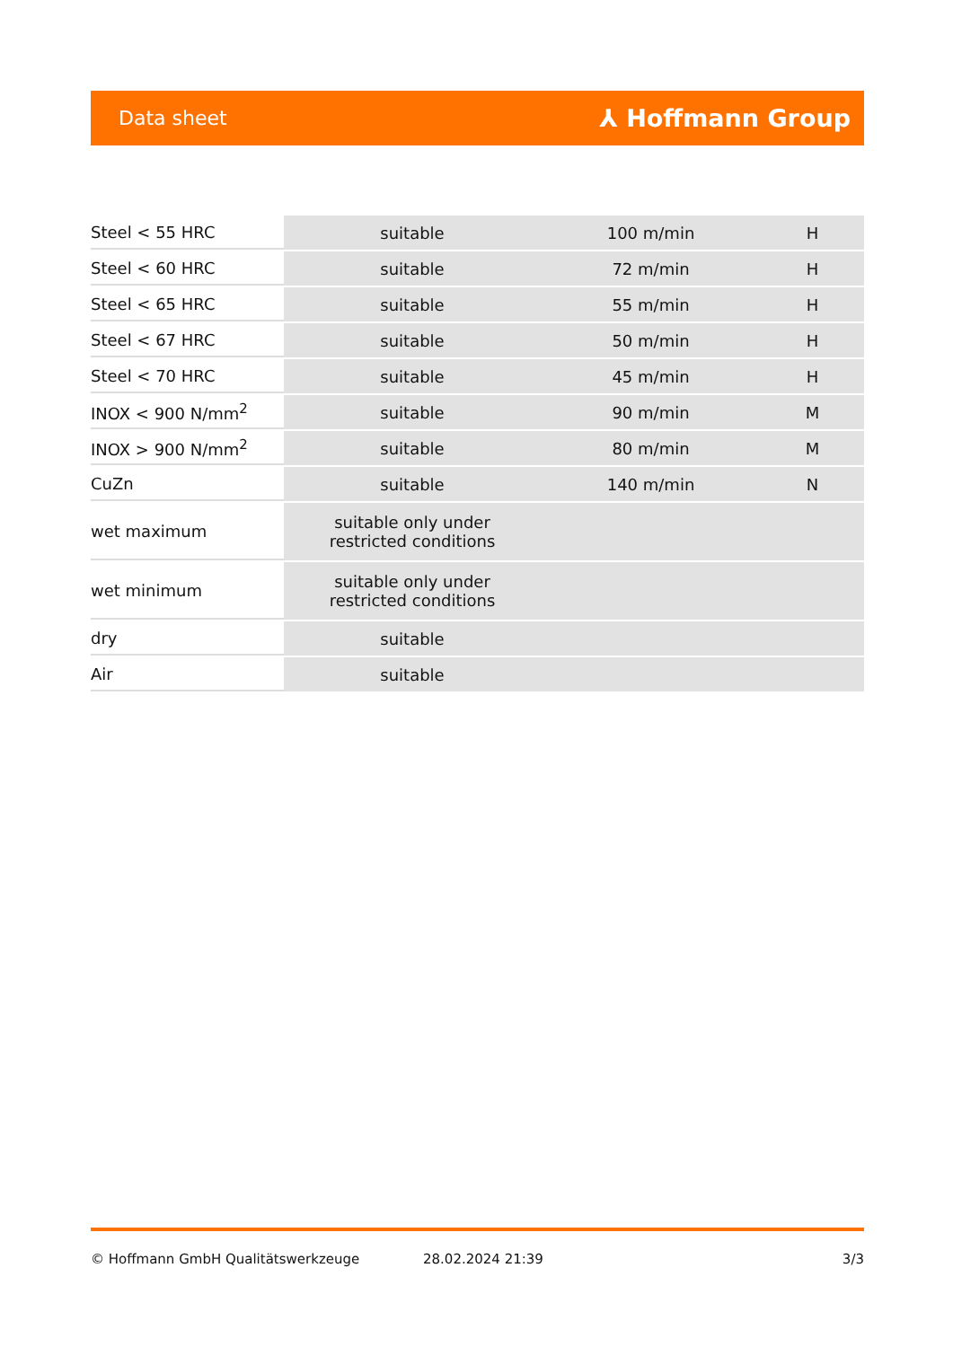Data sheet ⅄ Hoffmann Group
| Steel < 55 HRC | suitable | 100 m/min | H |
| Steel < 60 HRC | suitable | 72 m/min | H |
| Steel < 65 HRC | suitable | 55 m/min | H |
| Steel < 67 HRC | suitable | 50 m/min | H |
| Steel < 70 HRC | suitable | 45 m/min | H |
| INOX < 900 N/mm<sup>2</sup> | suitable | 90 m/min | M |
| INOX > 900 N/mm<sup>2</sup> | suitable | 80 m/min | M |
| CuZn | suitable | 140 m/min | N |
| wet maximum | suitable only under restricted conditions | | |
| wet minimum | suitable only under restricted conditions | | |
| dry | suitable | | |
| Air | suitable | | |
© Hoffmann GmbH Qualitätswerkzeuge 28.02.2024 21:39 3/3